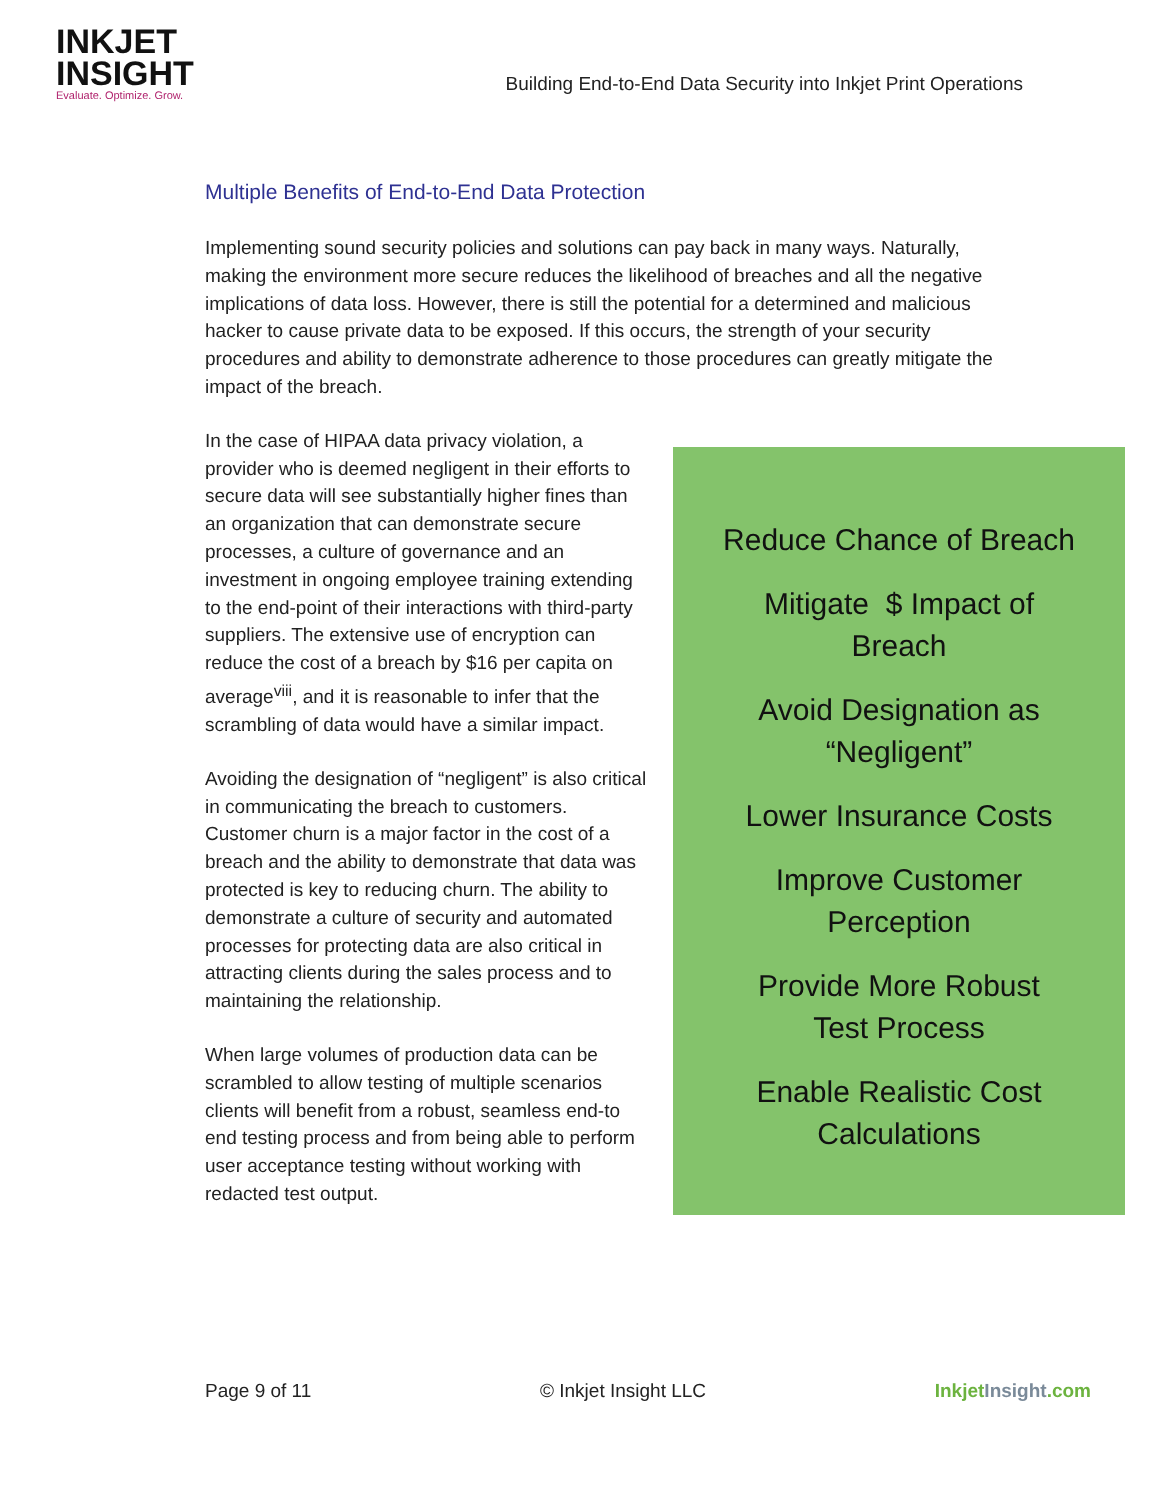INKJET
INSIGHT
Evaluate. Optimize. Grow.
Building End-to-End Data Security into Inkjet Print Operations
Multiple Benefits of End-to-End Data Protection
Implementing sound security policies and solutions can pay back in many ways. Naturally, making the environment more secure reduces the likelihood of breaches and all the negative implications of data loss. However, there is still the potential for a determined and malicious hacker to cause private data to be exposed. If this occurs, the strength of your security procedures and ability to demonstrate adherence to those procedures can greatly mitigate the impact of the breach.
In the case of HIPAA data privacy violation, a provider who is deemed negligent in their efforts to secure data will see substantially higher fines than an organization that can demonstrate secure processes, a culture of governance and an investment in ongoing employee training extending to the end-point of their interactions with third-party suppliers. The extensive use of encryption can reduce the cost of a breach by $16 per capita on average<sup>viii</sup>, and it is reasonable to infer that the scrambling of data would have a similar impact.
Avoiding the designation of “negligent” is also critical in communicating the breach to customers. Customer churn is a major factor in the cost of a breach and the ability to demonstrate that data was protected is key to reducing churn. The ability to demonstrate a culture of security and automated processes for protecting data are also critical in attracting clients during the sales process and to maintaining the relationship.
When large volumes of production data can be scrambled to allow testing of multiple scenarios clients will benefit from a robust, seamless end-to end testing process and from being able to perform user acceptance testing without working with redacted test output.
Reduce Chance of Breach
Mitigate $ Impact of
Breach
Avoid Designation as
“Negligent”
Lower Insurance Costs
Improve Customer
Perception
Provide More Robust
Test Process
Enable Realistic Cost
Calculations
Page 9 of 11 © Inkjet Insight LLC Inkjet Insight.com